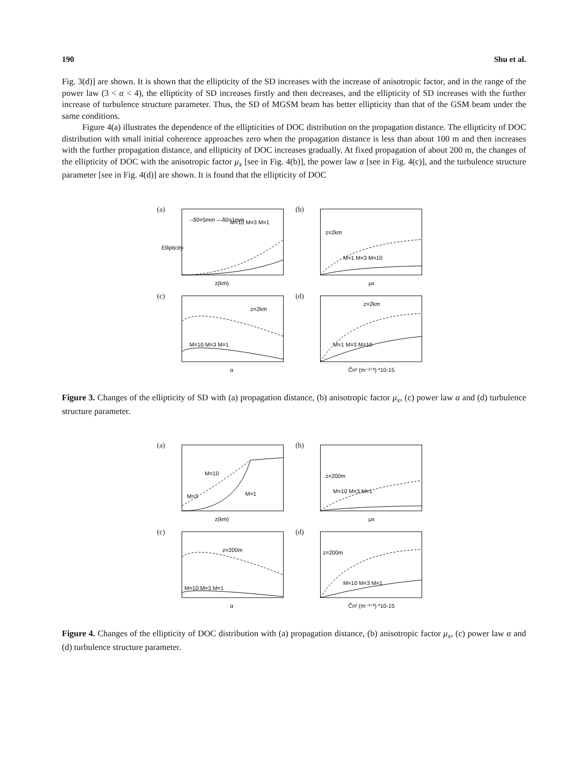190 Shu et al.
Fig. 3(d)] are shown. It is shown that the ellipticity of the SD increases with the increase of anisotropic factor, and in the range of the power law (3 < α < 4), the ellipticity of SD increases firstly and then decreases, and the ellipticity of SD increases with the further increase of turbulence structure parameter. Thus, the SD of MGSM beam has better ellipticity than that of the GSM beam under the same conditions.
Figure 4(a) illustrates the dependence of the ellipticities of DOC distribution on the propagation distance. The ellipticity of DOC distribution with small initial coherence approaches zero when the propagation distance is less than about 100 m and then increases with the further propagation distance, and ellipticity of DOC increases gradually. At fixed propagation of about 200 m, the changes of the ellipticity of DOC with the anisotropic factor μ<sub>x</sub> [see in Fig. 4(b)], the power law α [see in Fig. 4(c)], and the turbulence structure parameter [see in Fig. 4(d)] are shown. It is found that the ellipticity of DOC
(a)
--δ0=5mm —δ0=1mm
M=10 M=3 M=1
Ellipticity
z(km)
(b)
z=2km
M=1 M=3 M=10
μx
(c)
z=2km
M=10 M=3 M=1
α
(d)
z=2km
M=1 M=3 M=10
C̃n² (m⁻²ᐟ³) *10-15
Figure 3. Changes of the ellipticity of SD with (a) propagation distance, (b) anisotropic factor μ<sub>x</sub>, (c) power law α and (d) turbulence structure parameter.
(a)
M=10
M=3
M=1
z(km)
(b)
z=200m
M=10 M=3 M=1
μx
(c)
z=200m
M=10 M=3 M=1
α
(d)
z=200m
M=10 M=3 M=1
C̃n² (m⁻²ᐟ³) *10-15
Figure 4. Changes of the ellipticity of DOC distribution with (a) propagation distance, (b) anisotropic factor μ<sub>x</sub>, (c) power law α and (d) turbulence structure parameter.